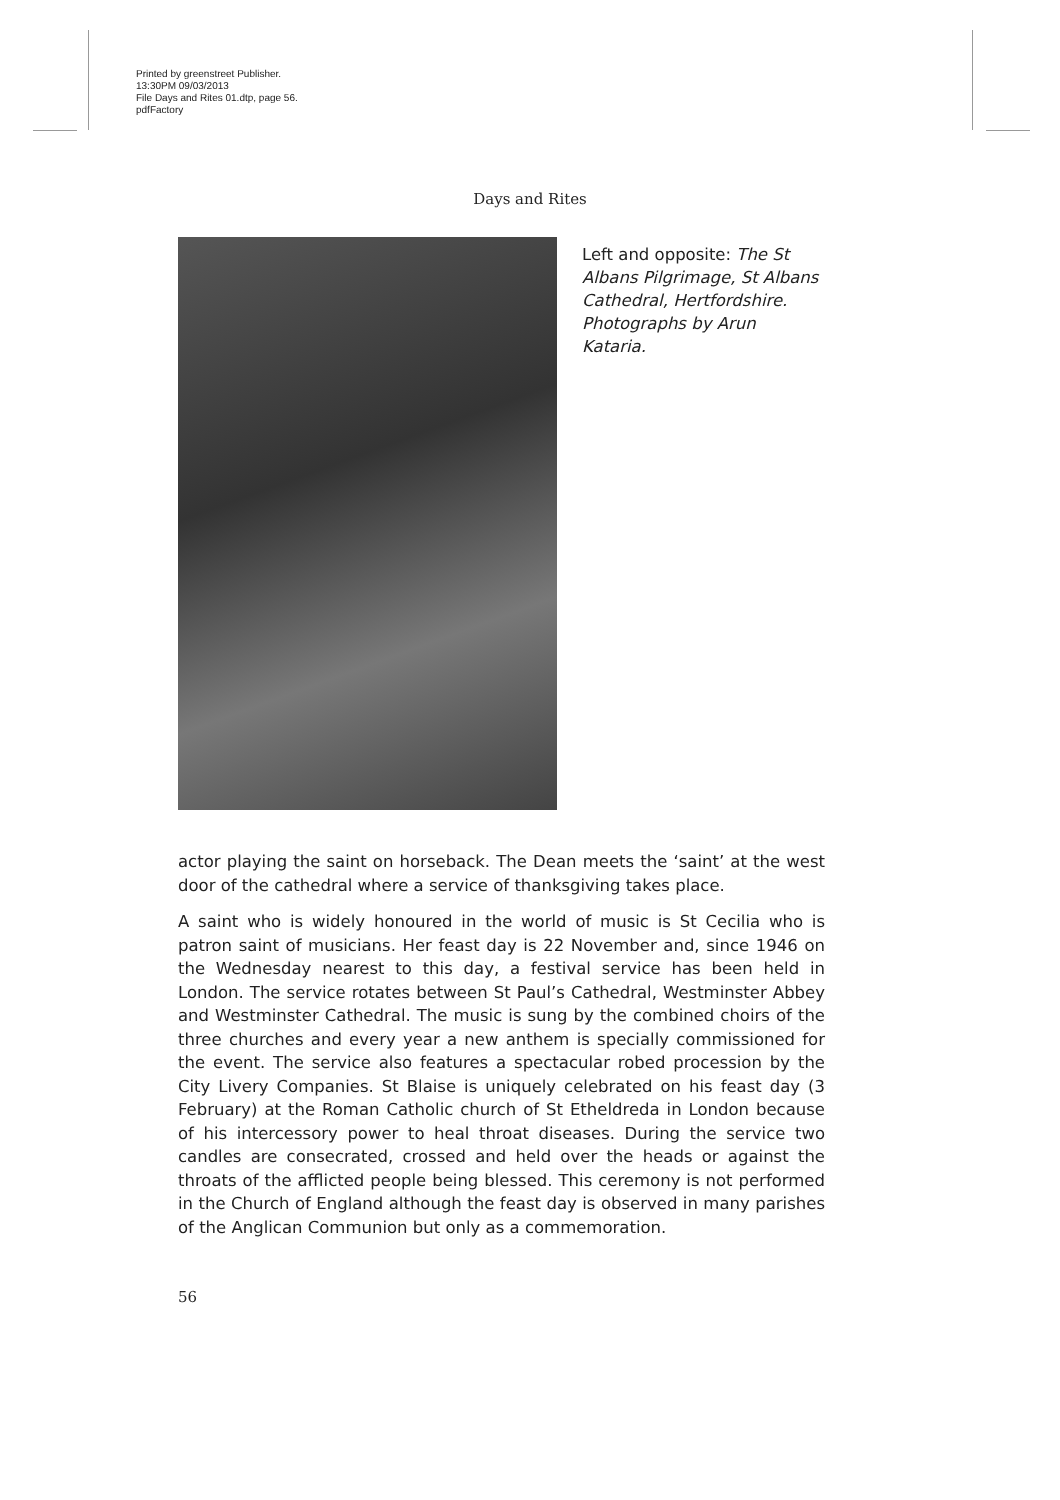Printed by greenstreet Publisher.
13:30PM 09/03/2013
File Days and Rites 01.dtp, page 56.
pdfFactory
Days and Rites
Left and opposite: The St Albans Pilgrimage, St Albans Cathedral, Hertfordshire. Photographs by Arun Kataria.
actor playing the saint on horseback. The Dean meets the ‘saint’ at the west door of the cathedral where a service of thanksgiving takes place.
A saint who is widely honoured in the world of music is St Cecilia who is patron saint of musicians. Her feast day is 22 November and, since 1946 on the Wednesday nearest to this day, a festival service has been held in London. The service rotates between St Paul’s Cathedral, Westminster Abbey and Westminster Cathedral. The music is sung by the combined choirs of the three churches and every year a new anthem is specially commissioned for the event. The service also features a spectacular robed procession by the City Livery Companies. St Blaise is uniquely celebrated on his feast day (3 February) at the Roman Catholic church of St Etheldreda in London because of his intercessory power to heal throat diseases. During the service two candles are consecrated, crossed and held over the heads or against the throats of the afflicted people being blessed. This ceremony is not performed in the Church of England although the feast day is observed in many parishes of the Anglican Communion but only as a commemoration.
56